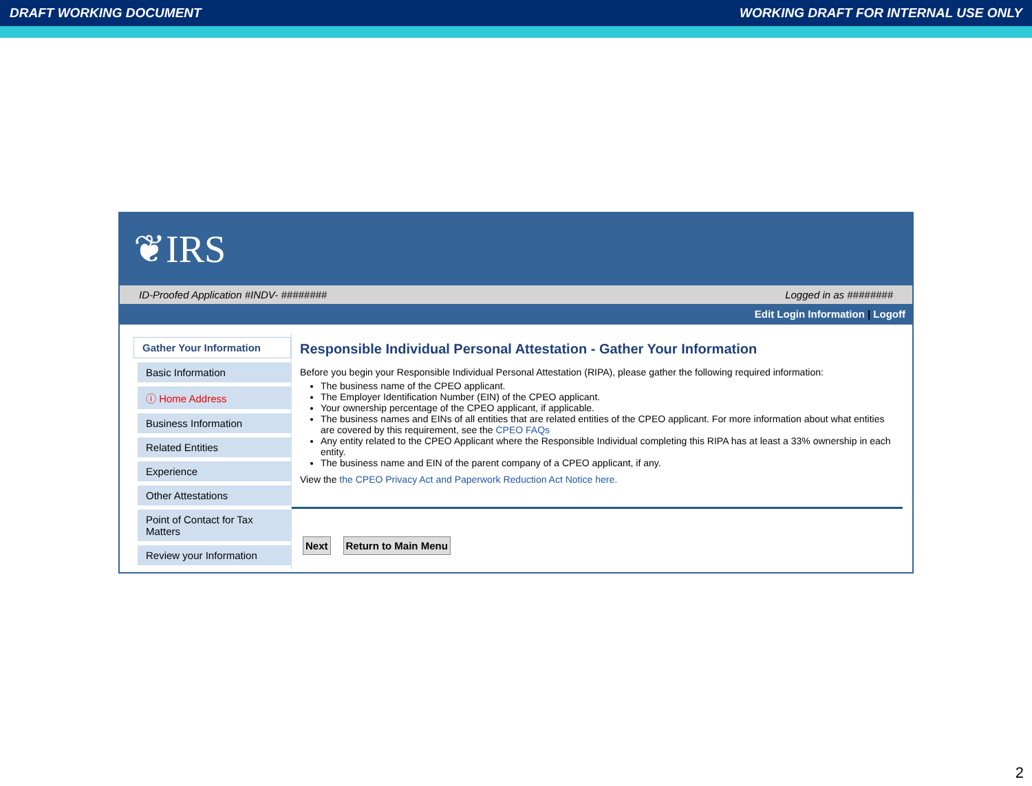DRAFT WORKING DOCUMENT WORKING DRAFT FOR INTERNAL USE ONLY
❦IRS
ID-Proofed Application #INDV- ######## Logged in as ########
Edit Login Information | Logoff
Gather Your Information
Basic Information
ⓘ Home Address
Business Information
Related Entities
Experience
Other Attestations
Point of Contact for Tax Matters
Review your Information
Responsible Individual Personal Attestation - Gather Your Information
Before you begin your Responsible Individual Personal Attestation (RIPA), please gather the following required information:
The business name of the CPEO applicant.
The Employer Identification Number (EIN) of the CPEO applicant.
Your ownership percentage of the CPEO applicant, if applicable.
The business names and EINs of all entities that are related entities of the CPEO applicant. For more information about what entities are covered by this requirement, see the CPEO FAQs
Any entity related to the CPEO Applicant where the Responsible Individual completing this RIPA has at least a 33% ownership in each entity.
The business name and EIN of the parent company of a CPEO applicant, if any.
View the the CPEO Privacy Act and Paperwork Reduction Act Notice here.
Next Return to Main Menu
2